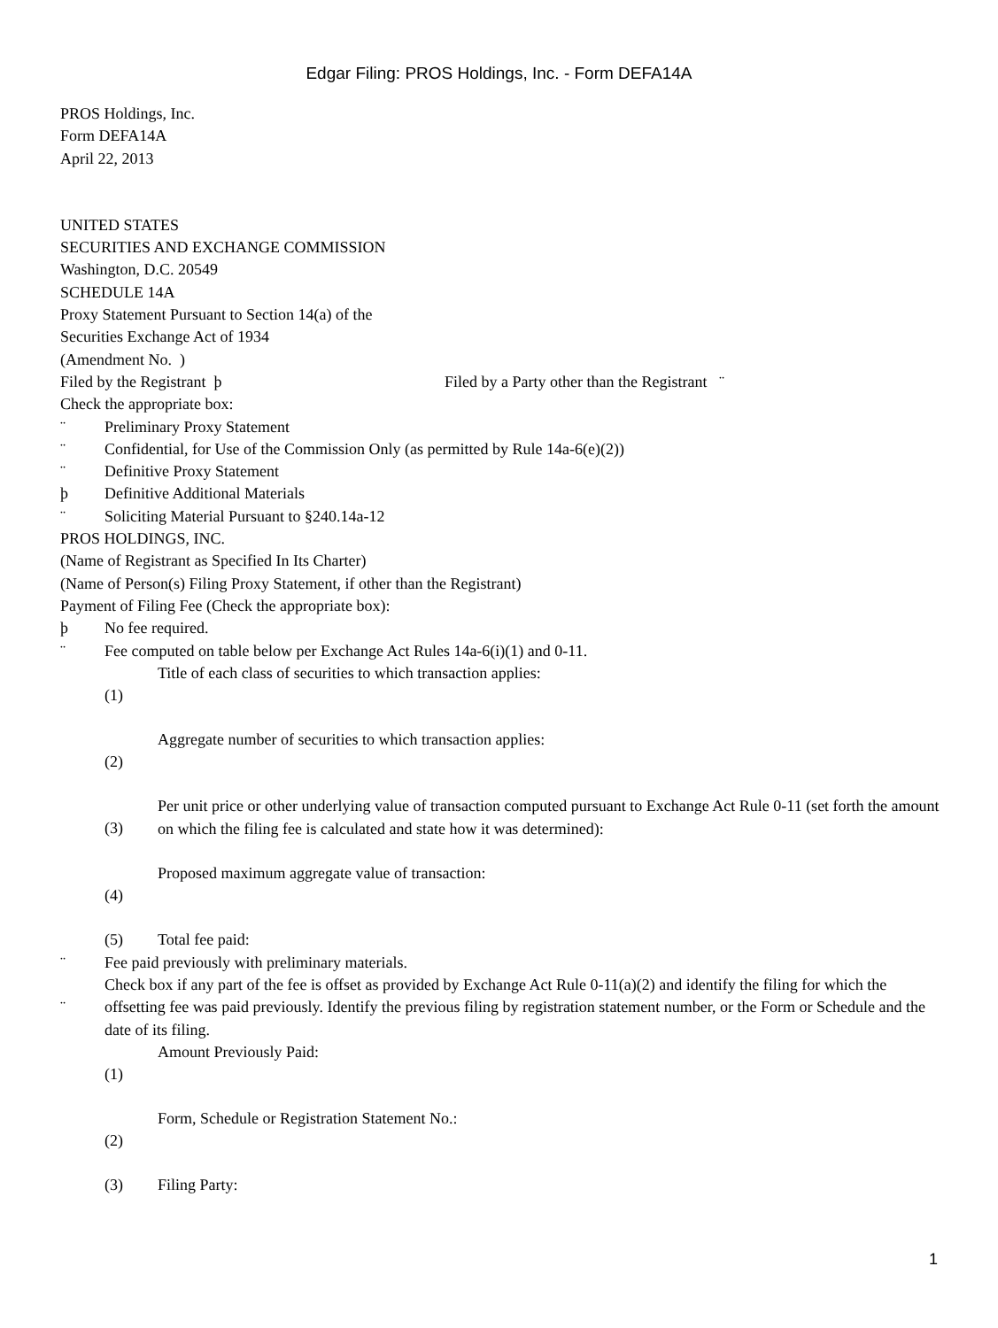Edgar Filing: PROS Holdings, Inc. - Form DEFA14A
PROS Holdings, Inc.
Form DEFA14A
April 22, 2013
UNITED STATES
SECURITIES AND EXCHANGE COMMISSION
Washington, D.C. 20549
SCHEDULE 14A
Proxy Statement Pursuant to Section 14(a) of the
Securities Exchange Act of 1934
(Amendment No. )
Filed by the Registrant þ Filed by a Party other than the Registrant ¨
Check the appropriate box:
¨ Preliminary Proxy Statement
¨ Confidential, for Use of the Commission Only (as permitted by Rule 14a-6(e)(2))
¨ Definitive Proxy Statement
þ Definitive Additional Materials
¨ Soliciting Material Pursuant to §240.14a-12
PROS HOLDINGS, INC.
(Name of Registrant as Specified In Its Charter)
(Name of Person(s) Filing Proxy Statement, if other than the Registrant)
Payment of Filing Fee (Check the appropriate box):
þ No fee required.
¨ Fee computed on table below per Exchange Act Rules 14a-6(i)(1) and 0-11.
(1) Title of each class of securities to which transaction applies:
(2) Aggregate number of securities to which transaction applies:
(3) Per unit price or other underlying value of transaction computed pursuant to Exchange Act Rule 0-11 (set forth the amount on which the filing fee is calculated and state how it was determined):
(4) Proposed maximum aggregate value of transaction:
(5) Total fee paid:
¨ Fee paid previously with preliminary materials.
¨ Check box if any part of the fee is offset as provided by Exchange Act Rule 0-11(a)(2) and identify the filing for which the offsetting fee was paid previously. Identify the previous filing by registration statement number, or the Form or Schedule and the date of its filing.
(1) Amount Previously Paid:
(2) Form, Schedule or Registration Statement No.:
(3) Filing Party:
1